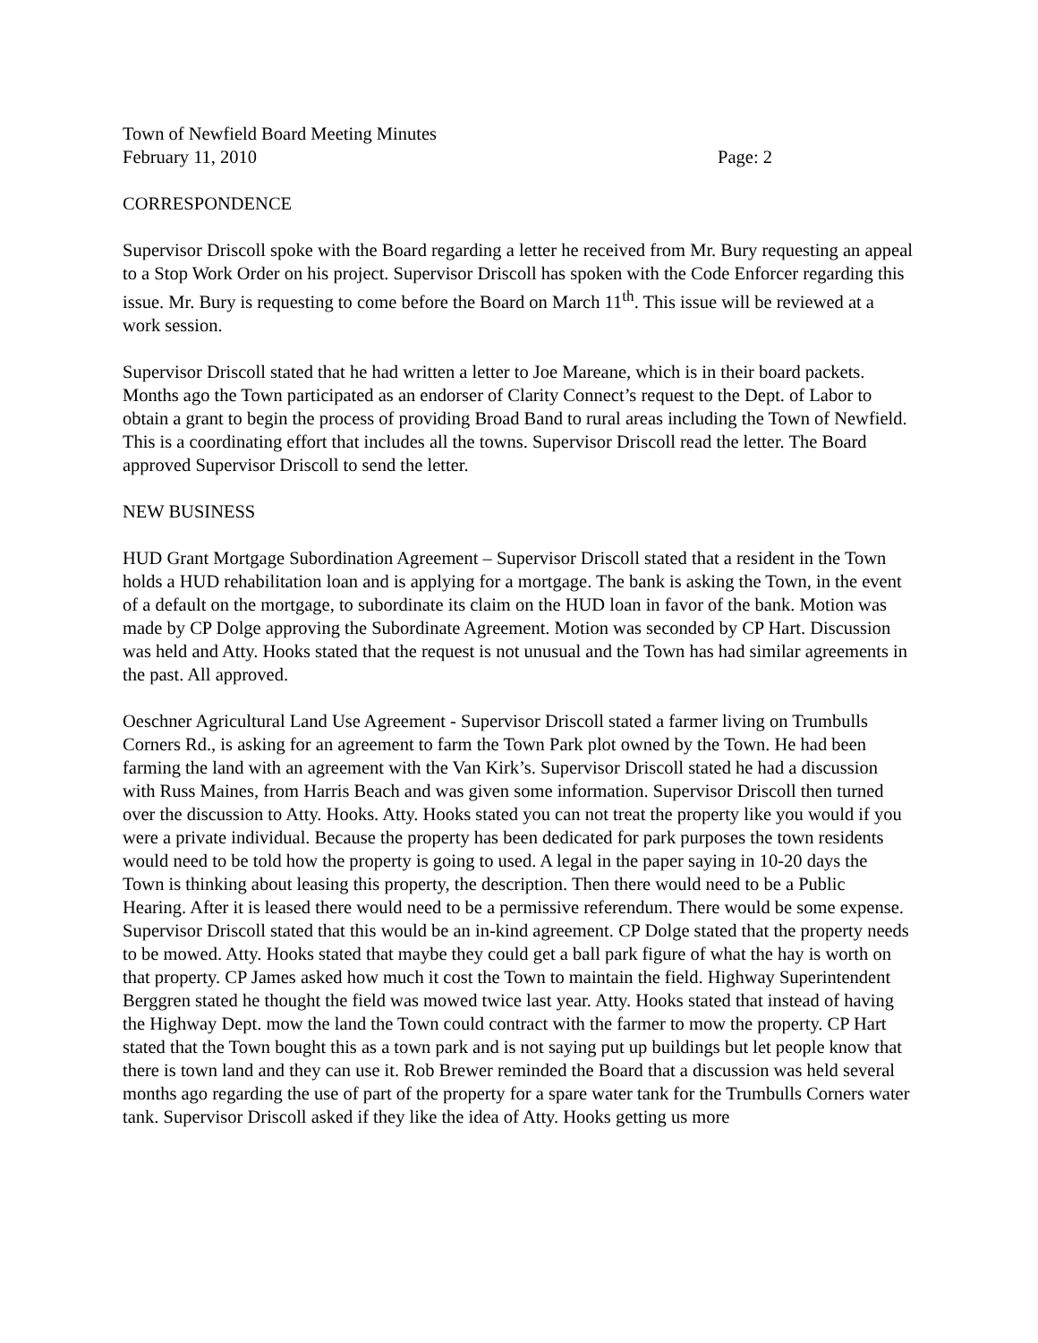Town of Newfield Board Meeting Minutes
February 11, 2010 Page: 2
CORRESPONDENCE
Supervisor Driscoll spoke with the Board regarding a letter he received from Mr. Bury requesting an appeal to a Stop Work Order on his project. Supervisor Driscoll has spoken with the Code Enforcer regarding this issue. Mr. Bury is requesting to come before the Board on March 11<sup>th</sup>. This issue will be reviewed at a work session.
Supervisor Driscoll stated that he had written a letter to Joe Mareane, which is in their board packets. Months ago the Town participated as an endorser of Clarity Connect’s request to the Dept. of Labor to obtain a grant to begin the process of providing Broad Band to rural areas including the Town of Newfield. This is a coordinating effort that includes all the towns. Supervisor Driscoll read the letter. The Board approved Supervisor Driscoll to send the letter.
NEW BUSINESS
HUD Grant Mortgage Subordination Agreement – Supervisor Driscoll stated that a resident in the Town holds a HUD rehabilitation loan and is applying for a mortgage. The bank is asking the Town, in the event of a default on the mortgage, to subordinate its claim on the HUD loan in favor of the bank. Motion was made by CP Dolge approving the Subordinate Agreement. Motion was seconded by CP Hart. Discussion was held and Atty. Hooks stated that the request is not unusual and the Town has had similar agreements in the past. All approved.
Oeschner Agricultural Land Use Agreement - Supervisor Driscoll stated a farmer living on Trumbulls Corners Rd., is asking for an agreement to farm the Town Park plot owned by the Town. He had been farming the land with an agreement with the Van Kirk’s. Supervisor Driscoll stated he had a discussion with Russ Maines, from Harris Beach and was given some information. Supervisor Driscoll then turned over the discussion to Atty. Hooks. Atty. Hooks stated you can not treat the property like you would if you were a private individual. Because the property has been dedicated for park purposes the town residents would need to be told how the property is going to used. A legal in the paper saying in 10-20 days the Town is thinking about leasing this property, the description. Then there would need to be a Public Hearing. After it is leased there would need to be a permissive referendum. There would be some expense. Supervisor Driscoll stated that this would be an in-kind agreement. CP Dolge stated that the property needs to be mowed. Atty. Hooks stated that maybe they could get a ball park figure of what the hay is worth on that property. CP James asked how much it cost the Town to maintain the field. Highway Superintendent Berggren stated he thought the field was mowed twice last year. Atty. Hooks stated that instead of having the Highway Dept. mow the land the Town could contract with the farmer to mow the property. CP Hart stated that the Town bought this as a town park and is not saying put up buildings but let people know that there is town land and they can use it. Rob Brewer reminded the Board that a discussion was held several months ago regarding the use of part of the property for a spare water tank for the Trumbulls Corners water tank. Supervisor Driscoll asked if they like the idea of Atty. Hooks getting us more